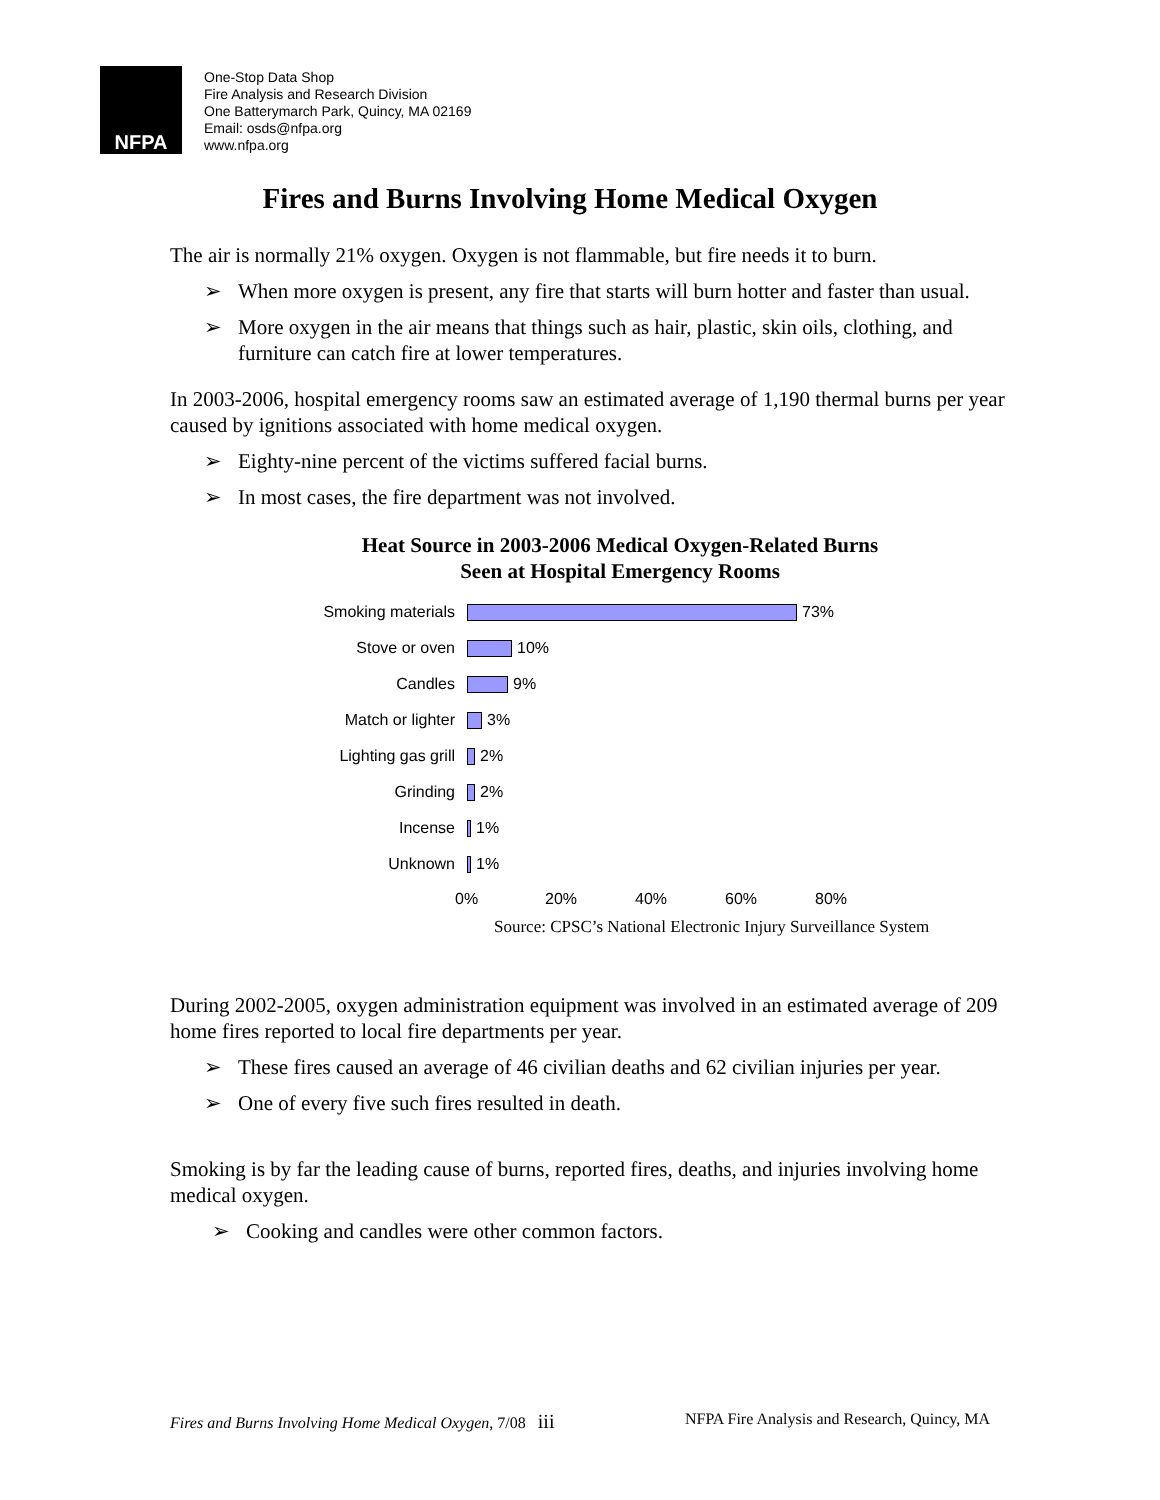NFPA
One-Stop Data Shop
Fire Analysis and Research Division
One Batterymarch Park, Quincy, MA 02169
Email: osds@nfpa.org
www.nfpa.org
Fires and Burns Involving Home Medical Oxygen
The air is normally 21% oxygen. Oxygen is not flammable, but fire needs it to burn.
➢ When more oxygen is present, any fire that starts will burn hotter and faster than usual.
➢ More oxygen in the air means that things such as hair, plastic, skin oils, clothing, and furniture can catch fire at lower temperatures.
In 2003-2006, hospital emergency rooms saw an estimated average of 1,190 thermal burns per year caused by ignitions associated with home medical oxygen.
➢ Eighty-nine percent of the victims suffered facial burns.
➢ In most cases, the fire department was not involved.
Heat Source in 2003-2006 Medical Oxygen-Related Burns
Seen at Hospital Emergency Rooms
Smoking materials
73%
Stove or oven
10%
Candles
9%
Match or lighter
3%
Lighting gas grill
2%
Grinding
2%
Incense
1%
Unknown
1%
0% 20% 40% 60% 80%
Source: CPSC’s National Electronic Injury Surveillance System
During 2002-2005, oxygen administration equipment was involved in an estimated average of 209 home fires reported to local fire departments per year.
➢ These fires caused an average of 46 civilian deaths and 62 civilian injuries per year.
➢ One of every five such fires resulted in death.
Smoking is by far the leading cause of burns, reported fires, deaths, and injuries involving home medical oxygen.
➢ Cooking and candles were other common factors.
Fires and Burns Involving Home Medical Oxygen, 7/08 iii
NFPA Fire Analysis and Research, Quincy, MA